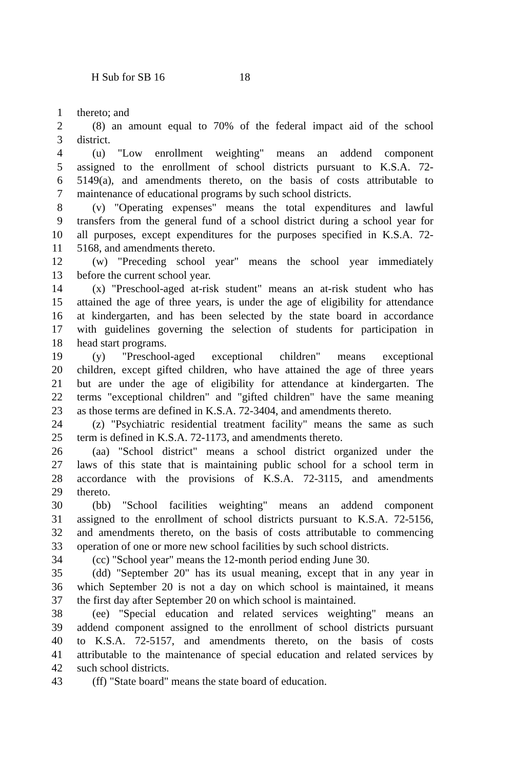H Sub for SB 16 18
1 thereto; and
2 (8) an amount equal to 70% of the federal impact aid of the school
3 district.
4 (u) "Low enrollment weighting" means an addend component
5 assigned to the enrollment of school districts pursuant to K.S.A. 72-
6 5149(a), and amendments thereto, on the basis of costs attributable to
7 maintenance of educational programs by such school districts.
8 (v) "Operating expenses" means the total expenditures and lawful
9 transfers from the general fund of a school district during a school year for
10 all purposes, except expenditures for the purposes specified in K.S.A. 72-
11 5168, and amendments thereto.
12 (w) "Preceding school year" means the school year immediately
13 before the current school year.
14 (x) "Preschool-aged at-risk student" means an at-risk student who has
15 attained the age of three years, is under the age of eligibility for attendance
16 at kindergarten, and has been selected by the state board in accordance
17 with guidelines governing the selection of students for participation in
18 head start programs.
19 (y) "Preschool-aged exceptional children" means exceptional
20 children, except gifted children, who have attained the age of three years
21 but are under the age of eligibility for attendance at kindergarten. The
22 terms "exceptional children" and "gifted children" have the same meaning
23 as those terms are defined in K.S.A. 72-3404, and amendments thereto.
24 (z) "Psychiatric residential treatment facility" means the same as such
25 term is defined in K.S.A. 72-1173, and amendments thereto.
26 (aa) "School district" means a school district organized under the
27 laws of this state that is maintaining public school for a school term in
28 accordance with the provisions of K.S.A. 72-3115, and amendments
29 thereto.
30 (bb) "School facilities weighting" means an addend component
31 assigned to the enrollment of school districts pursuant to K.S.A. 72-5156,
32 and amendments thereto, on the basis of costs attributable to commencing
33 operation of one or more new school facilities by such school districts.
34 (cc) "School year" means the 12-month period ending June 30.
35 (dd) "September 20" has its usual meaning, except that in any year in
36 which September 20 is not a day on which school is maintained, it means
37 the first day after September 20 on which school is maintained.
38 (ee) "Special education and related services weighting" means an
39 addend component assigned to the enrollment of school districts pursuant
40 to K.S.A. 72-5157, and amendments thereto, on the basis of costs
41 attributable to the maintenance of special education and related services by
42 such school districts.
43 (ff) "State board" means the state board of education.